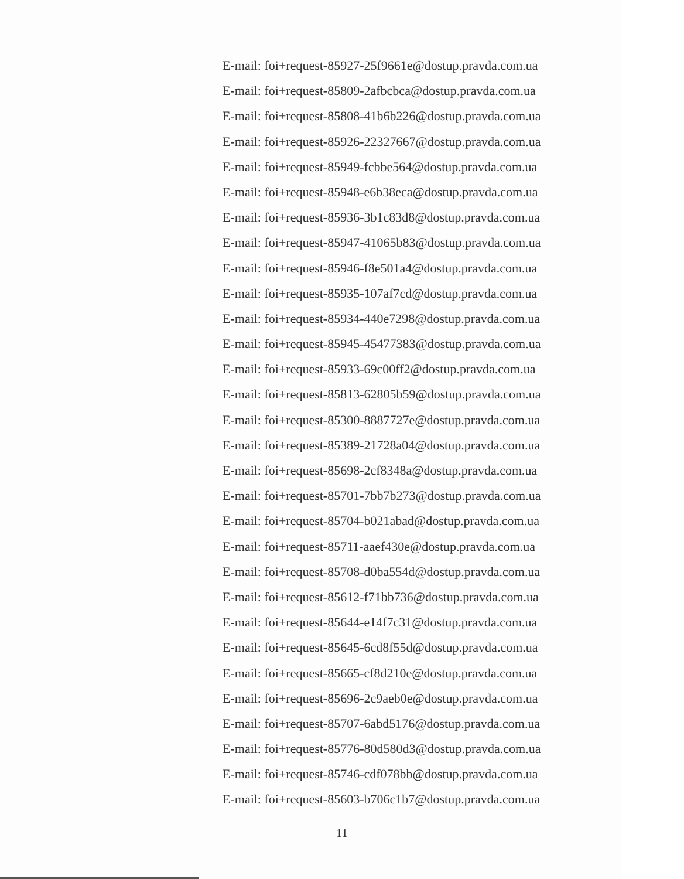E-mail: foi+request-85927-25f9661e@dostup.pravda.com.ua
E-mail: foi+request-85809-2afbcbca@dostup.pravda.com.ua
E-mail: foi+request-85808-41b6b226@dostup.pravda.com.ua
E-mail: foi+request-85926-22327667@dostup.pravda.com.ua
E-mail: foi+request-85949-fcbbe564@dostup.pravda.com.ua
E-mail: foi+request-85948-e6b38eca@dostup.pravda.com.ua
E-mail: foi+request-85936-3b1c83d8@dostup.pravda.com.ua
E-mail: foi+request-85947-41065b83@dostup.pravda.com.ua
E-mail: foi+request-85946-f8e501a4@dostup.pravda.com.ua
E-mail: foi+request-85935-107af7cd@dostup.pravda.com.ua
E-mail: foi+request-85934-440e7298@dostup.pravda.com.ua
E-mail: foi+request-85945-45477383@dostup.pravda.com.ua
E-mail: foi+request-85933-69c00ff2@dostup.pravda.com.ua
E-mail: foi+request-85813-62805b59@dostup.pravda.com.ua
E-mail: foi+request-85300-8887727e@dostup.pravda.com.ua
E-mail: foi+request-85389-21728a04@dostup.pravda.com.ua
E-mail: foi+request-85698-2cf8348a@dostup.pravda.com.ua
E-mail: foi+request-85701-7bb7b273@dostup.pravda.com.ua
E-mail: foi+request-85704-b021abad@dostup.pravda.com.ua
E-mail: foi+request-85711-aaef430e@dostup.pravda.com.ua
E-mail: foi+request-85708-d0ba554d@dostup.pravda.com.ua
E-mail: foi+request-85612-f71bb736@dostup.pravda.com.ua
E-mail: foi+request-85644-e14f7c31@dostup.pravda.com.ua
E-mail: foi+request-85645-6cd8f55d@dostup.pravda.com.ua
E-mail: foi+request-85665-cf8d210e@dostup.pravda.com.ua
E-mail: foi+request-85696-2c9aeb0e@dostup.pravda.com.ua
E-mail: foi+request-85707-6abd5176@dostup.pravda.com.ua
E-mail: foi+request-85776-80d580d3@dostup.pravda.com.ua
E-mail: foi+request-85746-cdf078bb@dostup.pravda.com.ua
E-mail: foi+request-85603-b706c1b7@dostup.pravda.com.ua
11